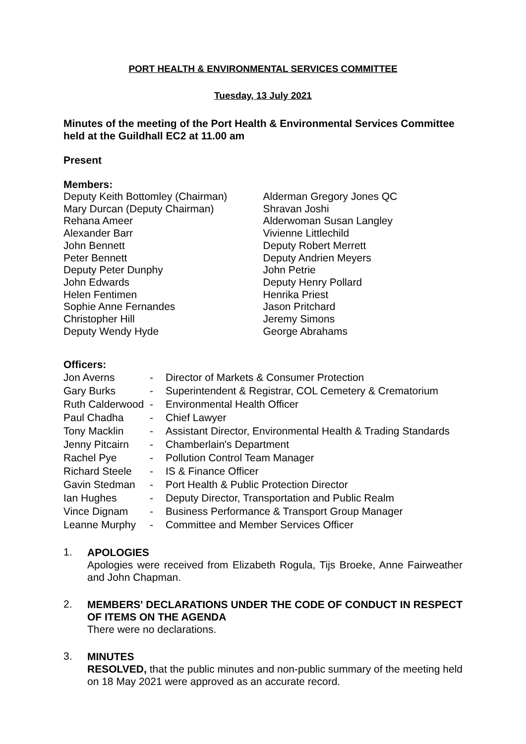PORT HEALTH & ENVIRONMENTAL SERVICES COMMITTEE
Tuesday, 13 July 2021
Minutes of the meeting of the Port Health & Environmental Services Committee held at the Guildhall EC2 at 11.00 am
Present
Members:
Deputy Keith Bottomley (Chairman)
Mary Durcan (Deputy Chairman)
Rehana Ameer
Alexander Barr
John Bennett
Peter Bennett
Deputy Peter Dunphy
John Edwards
Helen Fentimen
Sophie Anne Fernandes
Christopher Hill
Deputy Wendy Hyde
Alderman Gregory Jones QC
Shravan Joshi
Alderwoman Susan Langley
Vivienne Littlechild
Deputy Robert Merrett
Deputy Andrien Meyers
John Petrie
Deputy Henry Pollard
Henrika Priest
Jason Pritchard
Jeremy Simons
George Abrahams
Officers:
| Jon Averns | - | Director of Markets & Consumer Protection |
| Gary Burks | - | Superintendent & Registrar, COL Cemetery & Crematorium |
| Ruth Calderwood | - | Environmental Health Officer |
| Paul Chadha | - | Chief Lawyer |
| Tony Macklin | - | Assistant Director, Environmental Health & Trading Standards |
| Jenny Pitcairn | - | Chamberlain's Department |
| Rachel Pye | - | Pollution Control Team Manager |
| Richard Steele | - | IS & Finance Officer |
| Gavin Stedman | - | Port Health & Public Protection Director |
| Ian Hughes | - | Deputy Director, Transportation and Public Realm |
| Vince Dignam | - | Business Performance & Transport Group Manager |
| Leanne Murphy | - | Committee and Member Services Officer |
1.
APOLOGIES
Apologies were received from Elizabeth Rogula, Tijs Broeke, Anne Fairweather and John Chapman.
2.
MEMBERS' DECLARATIONS UNDER THE CODE OF CONDUCT IN RESPECT OF ITEMS ON THE AGENDA
There were no declarations.
3.
MINUTES
RESOLVED, that the public minutes and non-public summary of the meeting held on 18 May 2021 were approved as an accurate record.